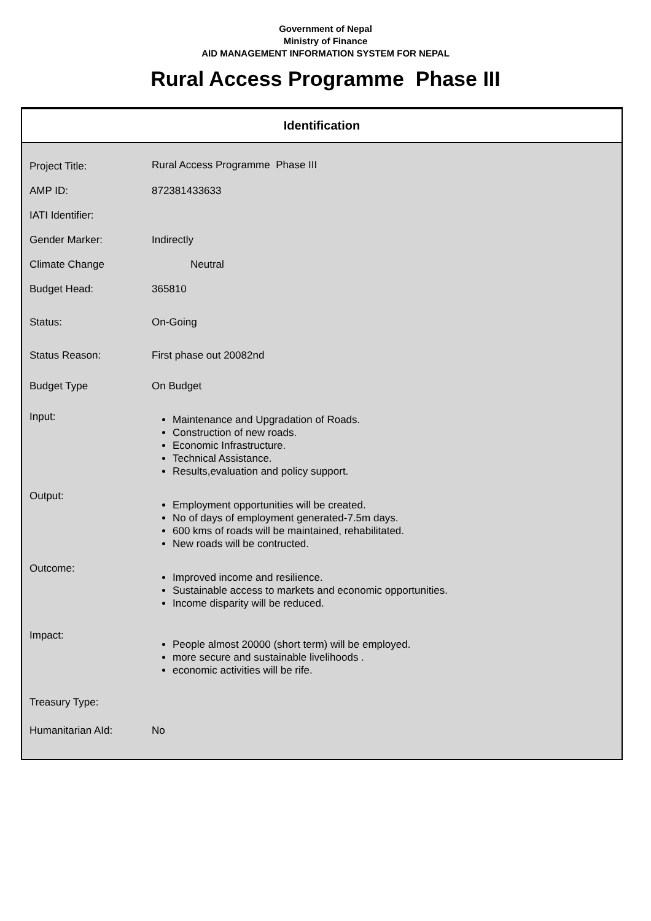Government of Nepal
Ministry of Finance
AID MANAGEMENT INFORMATION SYSTEM FOR NEPAL
Rural Access Programme Phase III
Identification
| Project Title: | Rural Access Programme Phase III |
| AMP ID: | 872381433633 |
| IATI Identifier: | |
| Gender Marker: | Indirectly |
| Climate Change | Neutral |
| Budget Head: | 365810 |
| Status: | On-Going |
| Status Reason: | First phase out 20082nd |
| Budget Type | On Budget |
| Input: | Maintenance and Upgradation of Roads. Construction of new roads. Economic Infrastructure. Technical Assistance. Results,evaluation and policy support. |
| Output: | Employment opportunities will be created. No of days of employment generated-7.5m days. 600 kms of roads will be maintained, rehabilitated. New roads will be contructed. |
| Outcome: | Improved income and resilience. Sustainable access to markets and economic opportunities. Income disparity will be reduced. |
| Impact: | People almost 20000 (short term) will be employed. more secure and sustainable livelihoods . economic activities will be rife. |
| Treasury Type: | |
| Humanitarian AId: | No |